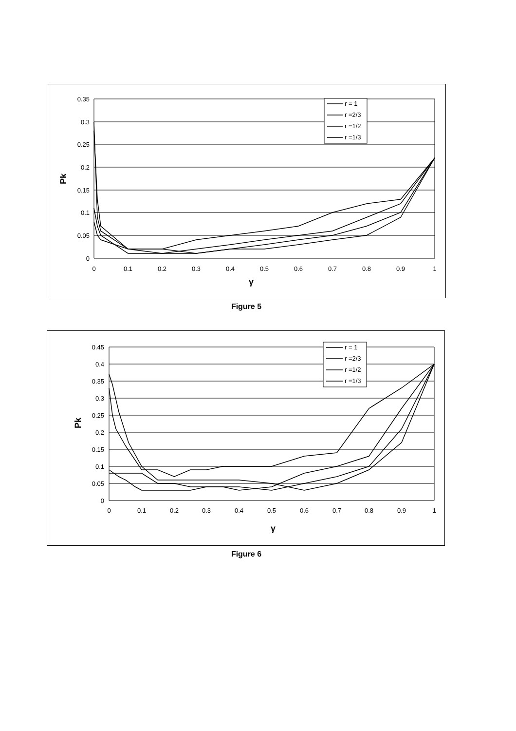0.35
0.3
0.25
0.2
0.15
0.1
0.05
0
0
0.1
0.2
0.3
0.4
0.5
0.6
0.7
0.8
0.9
1
γ
Pk
r = 1
r =2/3
r =1/2
r =1/3
Figure 5
0.45
0.4
0.35
0.3
0.25
0.2
0.15
0.1
0.05
0
0
0.1
0.2
0.3
0.4
0.5
0.6
0.7
0.8
0.9
1
γ
Pk
r = 1
r =2/3
r =1/2
r =1/3
Figure 6